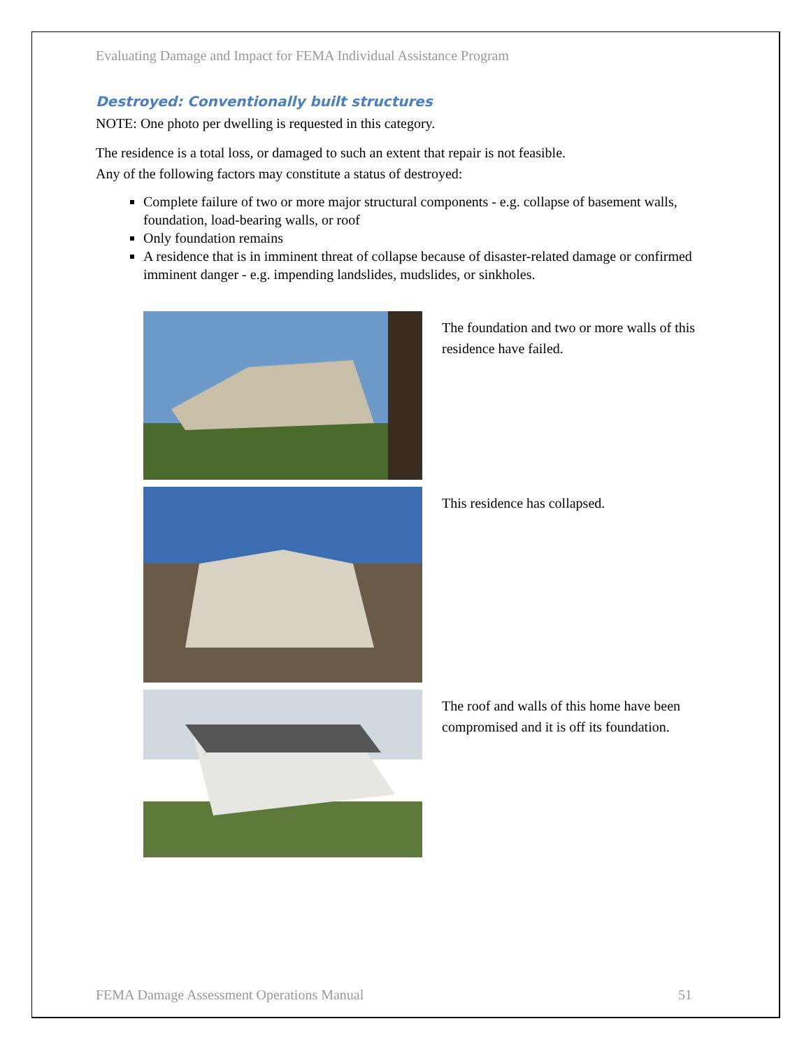Evaluating Damage and Impact for FEMA Individual Assistance Program
Destroyed: Conventionally built structures
NOTE: One photo per dwelling is requested in this category.
The residence is a total loss, or damaged to such an extent that repair is not feasible.
Any of the following factors may constitute a status of destroyed:
Complete failure of two or more major structural components - e.g. collapse of basement walls, foundation, load-bearing walls, or roof
Only foundation remains
A residence that is in imminent threat of collapse because of disaster-related damage or confirmed imminent danger - e.g. impending landslides, mudslides, or sinkholes.
The foundation and two or more walls of this residence have failed.
This residence has collapsed.
The roof and walls of this home have been compromised and it is off its foundation.
FEMA Damage Assessment Operations Manual 51